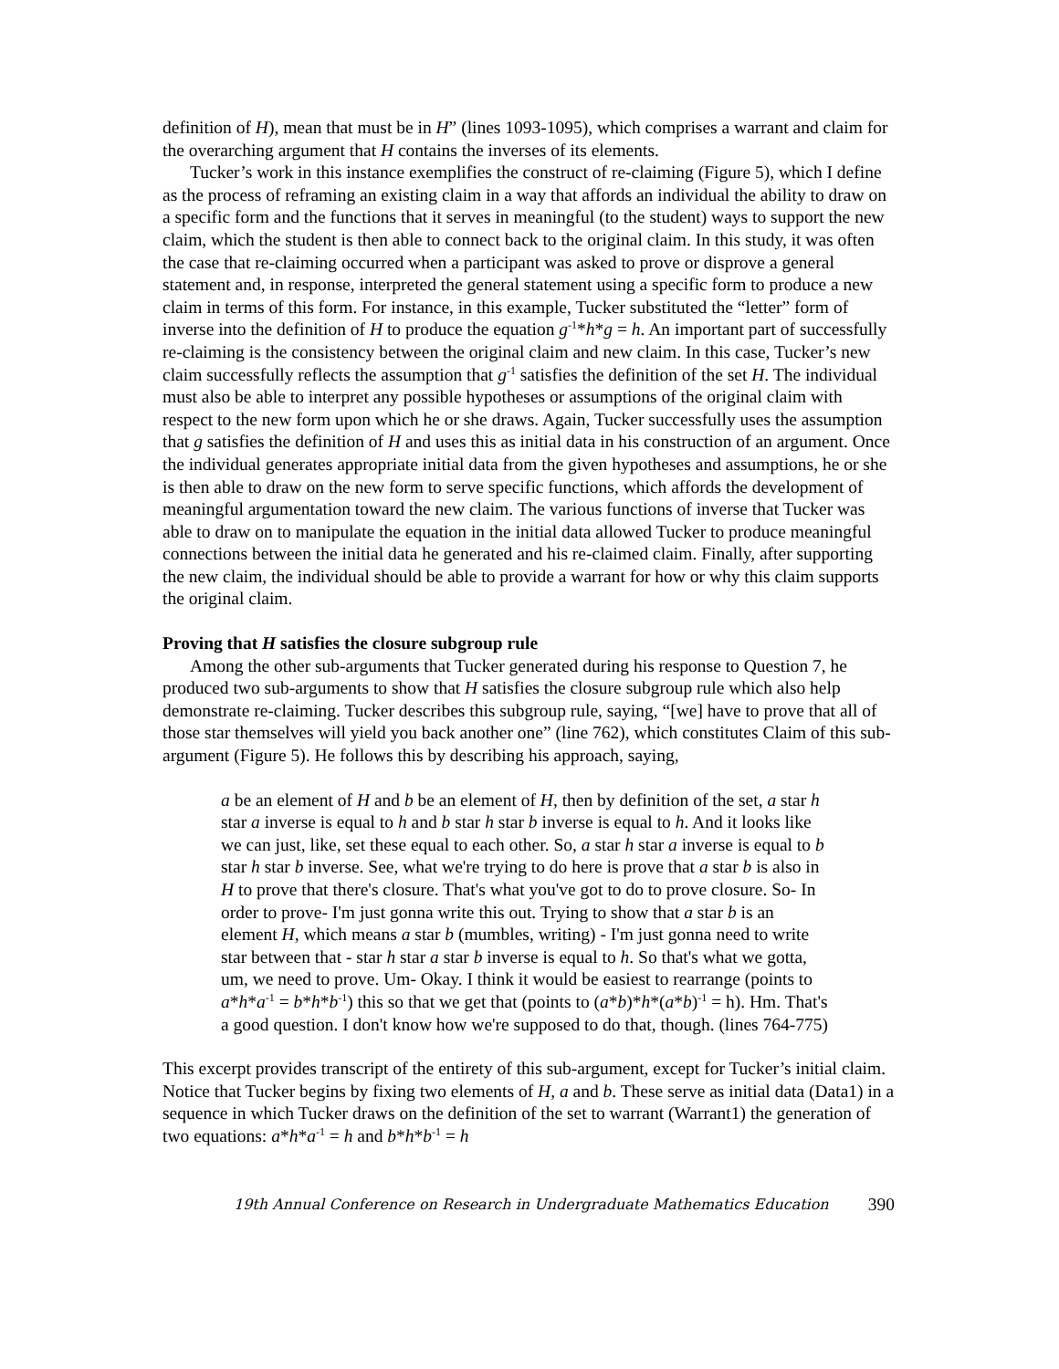definition of H), mean that must be in H” (lines 1093-1095), which comprises a warrant and claim for the overarching argument that H contains the inverses of its elements.
Tucker’s work in this instance exemplifies the construct of re-claiming (Figure 5), which I define as the process of reframing an existing claim in a way that affords an individual the ability to draw on a specific form and the functions that it serves in meaningful (to the student) ways to support the new claim, which the student is then able to connect back to the original claim. In this study, it was often the case that re-claiming occurred when a participant was asked to prove or disprove a general statement and, in response, interpreted the general statement using a specific form to produce a new claim in terms of this form. For instance, in this example, Tucker substituted the “letter” form of inverse into the definition of H to produce the equation g<sup>-1</sup>*h*g = h. An important part of successfully re-claiming is the consistency between the original claim and new claim. In this case, Tucker’s new claim successfully reflects the assumption that g<sup>-1</sup> satisfies the definition of the set H. The individual must also be able to interpret any possible hypotheses or assumptions of the original claim with respect to the new form upon which he or she draws. Again, Tucker successfully uses the assumption that g satisfies the definition of H and uses this as initial data in his construction of an argument. Once the individual generates appropriate initial data from the given hypotheses and assumptions, he or she is then able to draw on the new form to serve specific functions, which affords the development of meaningful argumentation toward the new claim. The various functions of inverse that Tucker was able to draw on to manipulate the equation in the initial data allowed Tucker to produce meaningful connections between the initial data he generated and his re-claimed claim. Finally, after supporting the new claim, the individual should be able to provide a warrant for how or why this claim supports the original claim.
Proving that H satisfies the closure subgroup rule
Among the other sub-arguments that Tucker generated during his response to Question 7, he produced two sub-arguments to show that H satisfies the closure subgroup rule which also help demonstrate re-claiming. Tucker describes this subgroup rule, saying, “[we] have to prove that all of those star themselves will yield you back another one” (line 762), which constitutes Claim of this sub-argument (Figure 5). He follows this by describing his approach, saying,
a be an element of H and b be an element of H, then by definition of the set, a star h star a inverse is equal to h and b star h star b inverse is equal to h. And it looks like we can just, like, set these equal to each other. So, a star h star a inverse is equal to b star h star b inverse. See, what we're trying to do here is prove that a star b is also in H to prove that there's closure. That's what you've got to do to prove closure. So- In order to prove- I'm just gonna write this out. Trying to show that a star b is an element H, which means a star b (mumbles, writing) - I'm just gonna need to write star between that - star h star a star b inverse is equal to h. So that's what we gotta, um, we need to prove. Um- Okay. I think it would be easiest to rearrange (points to a*h*a<sup>-1</sup> = b*h*b<sup>-1</sup>) this so that we get that (points to (a*b)*h*(a*b)<sup>-1</sup> = h). Hm. That's a good question. I don't know how we're supposed to do that, though. (lines 764-775)
This excerpt provides transcript of the entirety of this sub-argument, except for Tucker’s initial claim. Notice that Tucker begins by fixing two elements of H, a and b. These serve as initial data (Data1) in a sequence in which Tucker draws on the definition of the set to warrant (Warrant1) the generation of two equations: a*h*a<sup>-1</sup> = h and b*h*b<sup>-1</sup> = h
19th Annual Conference on Research in Undergraduate Mathematics Education 390